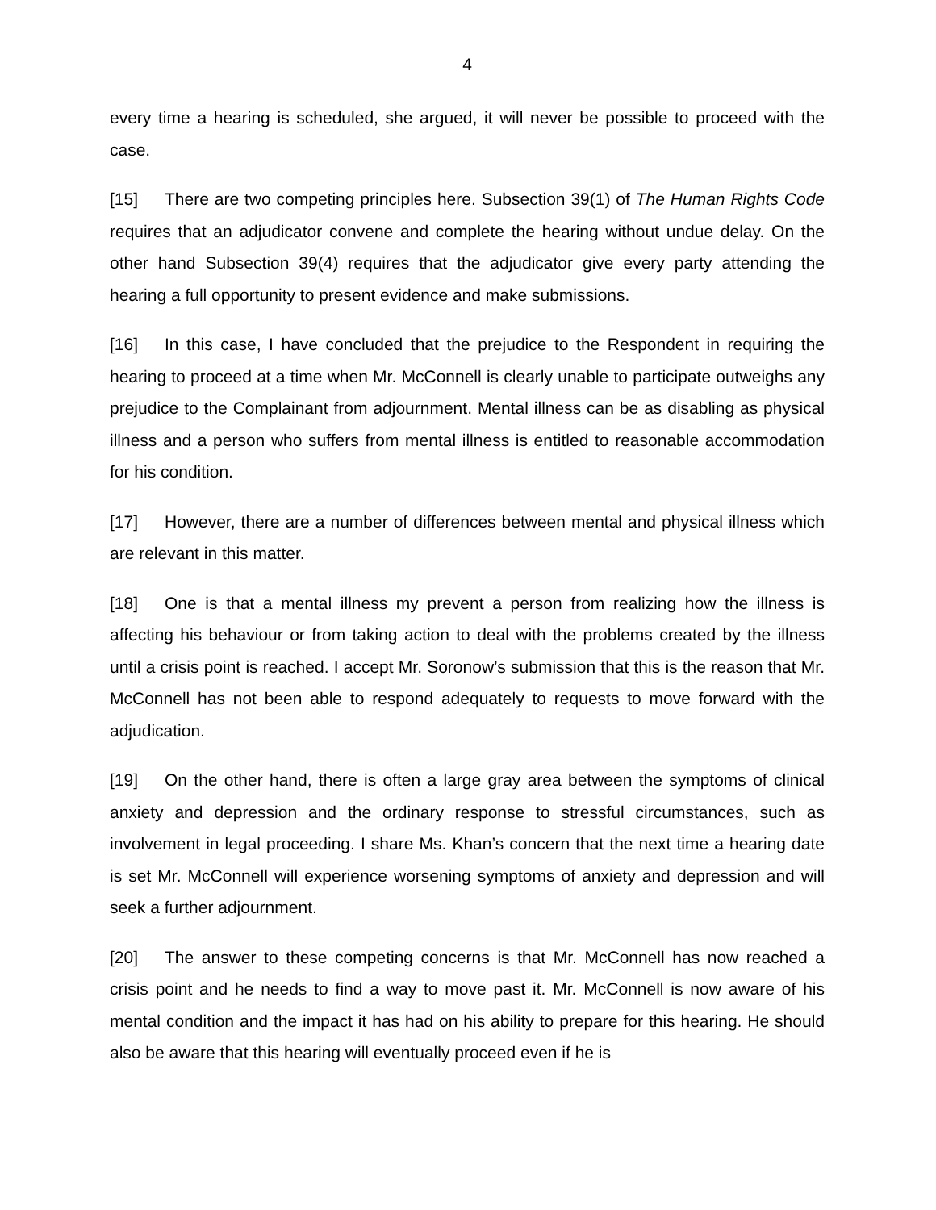4
every time a hearing is scheduled, she argued, it will never be possible to proceed with the case.
[15] There are two competing principles here. Subsection 39(1) of The Human Rights Code requires that an adjudicator convene and complete the hearing without undue delay. On the other hand Subsection 39(4) requires that the adjudicator give every party attending the hearing a full opportunity to present evidence and make submissions.
[16] In this case, I have concluded that the prejudice to the Respondent in requiring the hearing to proceed at a time when Mr. McConnell is clearly unable to participate outweighs any prejudice to the Complainant from adjournment. Mental illness can be as disabling as physical illness and a person who suffers from mental illness is entitled to reasonable accommodation for his condition.
[17] However, there are a number of differences between mental and physical illness which are relevant in this matter.
[18] One is that a mental illness my prevent a person from realizing how the illness is affecting his behaviour or from taking action to deal with the problems created by the illness until a crisis point is reached. I accept Mr. Soronow’s submission that this is the reason that Mr. McConnell has not been able to respond adequately to requests to move forward with the adjudication.
[19] On the other hand, there is often a large gray area between the symptoms of clinical anxiety and depression and the ordinary response to stressful circumstances, such as involvement in legal proceeding. I share Ms. Khan’s concern that the next time a hearing date is set Mr. McConnell will experience worsening symptoms of anxiety and depression and will seek a further adjournment.
[20] The answer to these competing concerns is that Mr. McConnell has now reached a crisis point and he needs to find a way to move past it. Mr. McConnell is now aware of his mental condition and the impact it has had on his ability to prepare for this hearing. He should also be aware that this hearing will eventually proceed even if he is